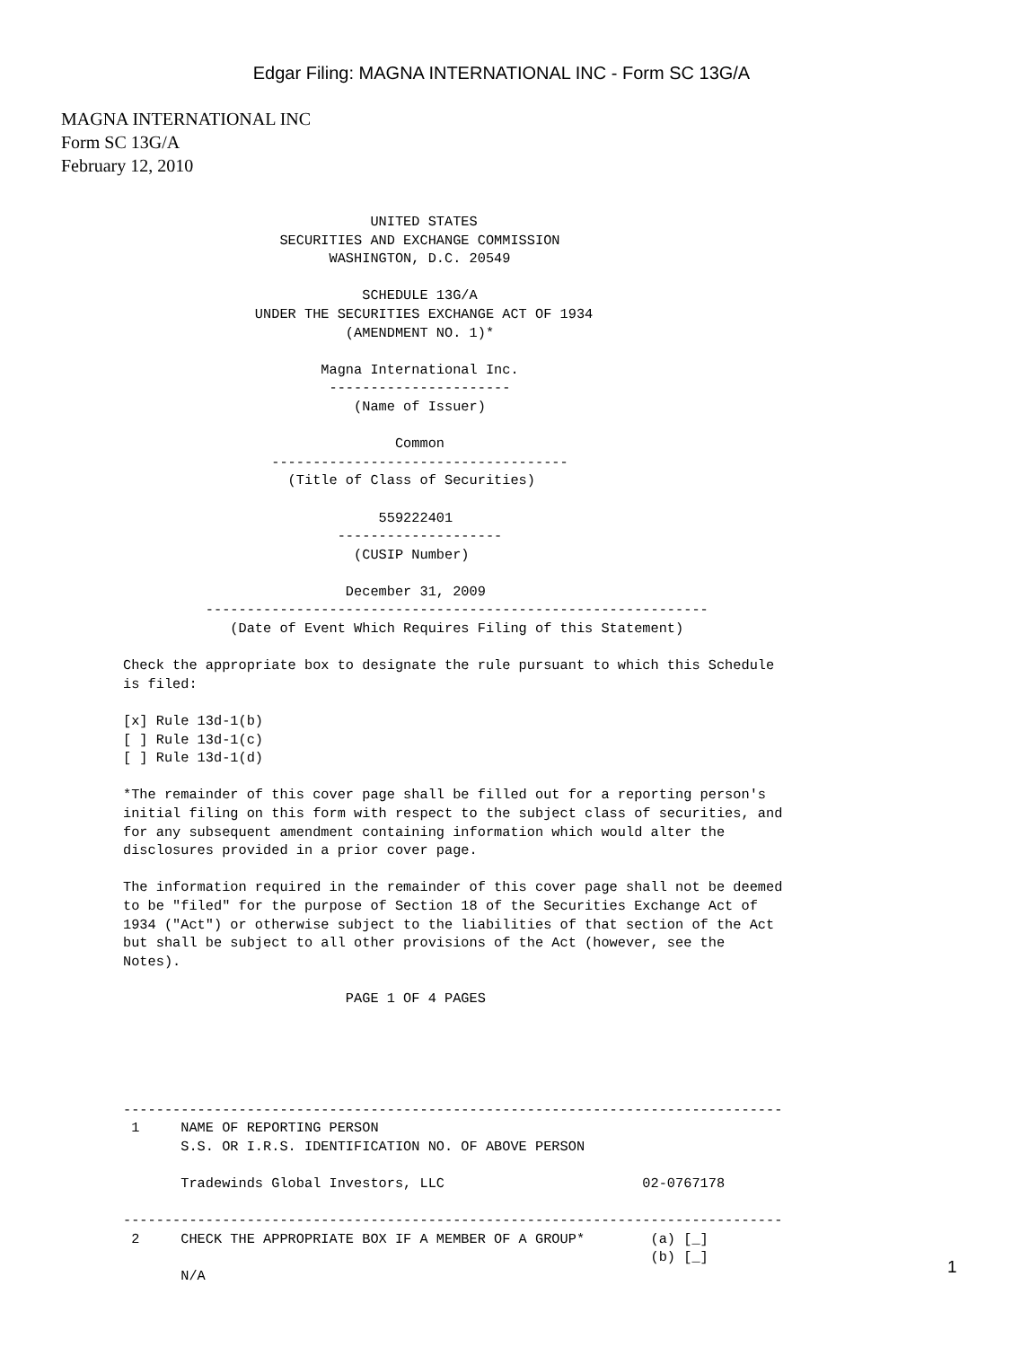Edgar Filing: MAGNA INTERNATIONAL INC - Form SC 13G/A
MAGNA INTERNATIONAL INC
Form SC 13G/A
February 12, 2010
                              UNITED STATES
                   SECURITIES AND EXCHANGE COMMISSION
                         WASHINGTON, D.C. 20549

                             SCHEDULE 13G/A
                UNDER THE SECURITIES EXCHANGE ACT OF 1934
                           (AMENDMENT NO. 1)*

                        Magna International Inc.
                         ----------------------
                            (Name of Issuer)

                                 Common
                  ------------------------------------
                    (Title of Class of Securities)

                               559222401
                          --------------------
                            (CUSIP Number)

                           December 31, 2009
          -------------------------------------------------------------
             (Date of Event Which Requires Filing of this Statement)

Check the appropriate box to designate the rule pursuant to which this Schedule
is filed:

[x] Rule 13d-1(b)
[ ] Rule 13d-1(c)
[ ] Rule 13d-1(d)

*The remainder of this cover page shall be filled out for a reporting person's
initial filing on this form with respect to the subject class of securities, and
for any subsequent amendment containing information which would alter the
disclosures provided in a prior cover page.

The information required in the remainder of this cover page shall not be deemed
to be "filed" for the purpose of Section 18 of the Securities Exchange Act of
1934 ("Act") or otherwise subject to the liabilities of that section of the Act
but shall be subject to all other provisions of the Act (however, see the
Notes).

                           PAGE 1 OF 4 PAGES





--------------------------------------------------------------------------------
 1     NAME OF REPORTING PERSON
       S.S. OR I.R.S. IDENTIFICATION NO. OF ABOVE PERSON

       Tradewinds Global Investors, LLC                        02-0767178

--------------------------------------------------------------------------------
 2     CHECK THE APPROPRIATE BOX IF A MEMBER OF A GROUP*        (a) [_]
                                                                (b) [_]
       N/A
1